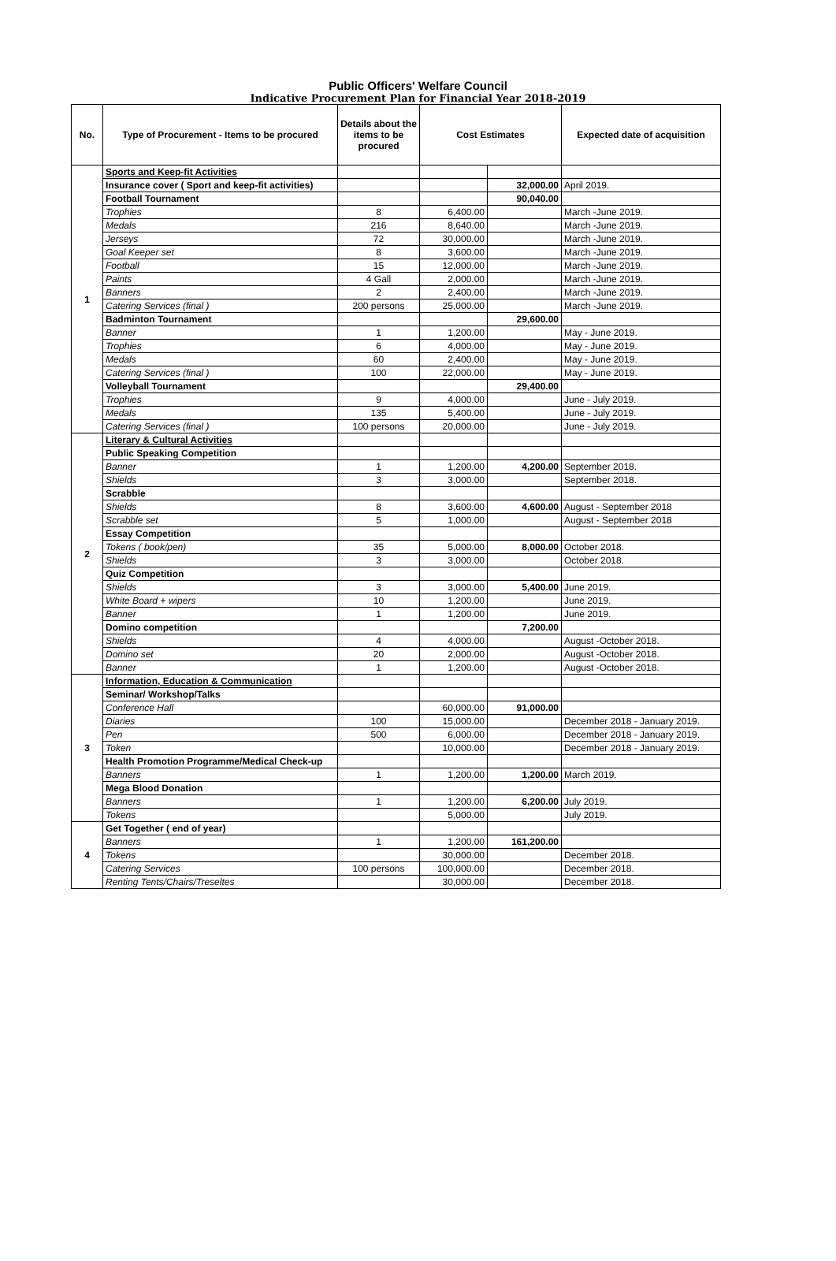Public Officers' Welfare Council
Indicative Procurement Plan for Financial Year 2018-2019
| No. | Type of Procurement - Items to be procured | Details about the items to be procured | Cost Estimates | | Expected date of acquisition |
| --- | --- | --- | --- | --- | --- |
| 1 | Sports and Keep-fit Activities | | | | |
| | Insurance cover ( Sport and keep-fit activities) | | | 32,000.00 | April 2019. |
| | Football Tournament | | | 90,040.00 | |
| | Trophies | 8 | 6,400.00 | | March -June 2019. |
| | Medals | 216 | 8,640.00 | | March -June 2019. |
| | Jerseys | 72 | 30,000.00 | | March -June 2019. |
| | Goal Keeper set | 8 | 3,600.00 | | March -June 2019. |
| | Football | 15 | 12,000.00 | | March -June 2019. |
| | Paints | 4 Gall | 2,000.00 | | March -June 2019. |
| | Banners | 2 | 2,400.00 | | March -June 2019. |
| | Catering Services (final ) | 200 persons | 25,000.00 | | March -June 2019. |
| | Badminton Tournament | | | 29,600.00 | |
| | Banner | 1 | 1,200.00 | | May - June 2019. |
| | Trophies | 6 | 4,000.00 | | May - June 2019. |
| | Medals | 60 | 2,400.00 | | May - June 2019. |
| | Catering Services (final ) | 100 | 22,000.00 | | May - June 2019. |
| | Volleyball Tournament | | | 29,400.00 | |
| | Trophies | 9 | 4,000.00 | | June - July 2019. |
| | Medals | 135 | 5,400.00 | | June - July 2019. |
| | Catering Services (final ) | 100 persons | 20,000.00 | | June - July 2019. |
| 2 | Literary & Cultural Activities | | | | |
| | Public Speaking Competition | | | | |
| | Banner | 1 | 1,200.00 | 4,200.00 | September 2018. |
| | Shields | 3 | 3,000.00 | | September 2018. |
| | Scrabble | | | | |
| | Shields | 8 | 3,600.00 | 4,600.00 | August - September 2018 |
| | Scrabble set | 5 | 1,000.00 | | August - September 2018 |
| | Essay Competition | | | | |
| | Tokens ( book/pen) | 35 | 5,000.00 | 8,000.00 | October 2018. |
| | Shields | 3 | 3,000.00 | | October 2018. |
| | Quiz Competition | | | | |
| | Shields | 3 | 3,000.00 | 5,400.00 | June 2019. |
| | White Board + wipers | 10 | 1,200.00 | | June 2019. |
| | Banner | 1 | 1,200.00 | | June 2019. |
| | Domino competition | | | 7,200.00 | |
| | Shields | 4 | 4,000.00 | | August -October 2018. |
| | Domino set | 20 | 2,000.00 | | August -October 2018. |
| | Banner | 1 | 1,200.00 | | August -October 2018. |
| 3 | Information, Education & Communication | | | | |
| | Seminar/ Workshop/Talks | | | | |
| | Conference Hall | | 60,000.00 | 91,000.00 | |
| | Diaries | 100 | 15,000.00 | | December 2018 - January 2019. |
| | Pen | 500 | 6,000.00 | | December 2018 - January 2019. |
| | Token | | 10,000.00 | | December 2018 - January 2019. |
| | Health Promotion Programme/Medical Check-up | | | | |
| | Banners | 1 | 1,200.00 | 1,200.00 | March 2019. |
| | Mega Blood Donation | | | | |
| | Banners | 1 | 1,200.00 | 6,200.00 | July 2019. |
| | Tokens | | 5,000.00 | | July 2019. |
| 4 | Get Together ( end of year) | | | | |
| | Banners | 1 | 1,200.00 | 161,200.00 | |
| | Tokens | | 30,000.00 | | December 2018. |
| | Catering Services | 100 persons | 100,000.00 | | December 2018. |
| | Renting Tents/Chairs/Treseltes | | 30,000.00 | | December 2018. |